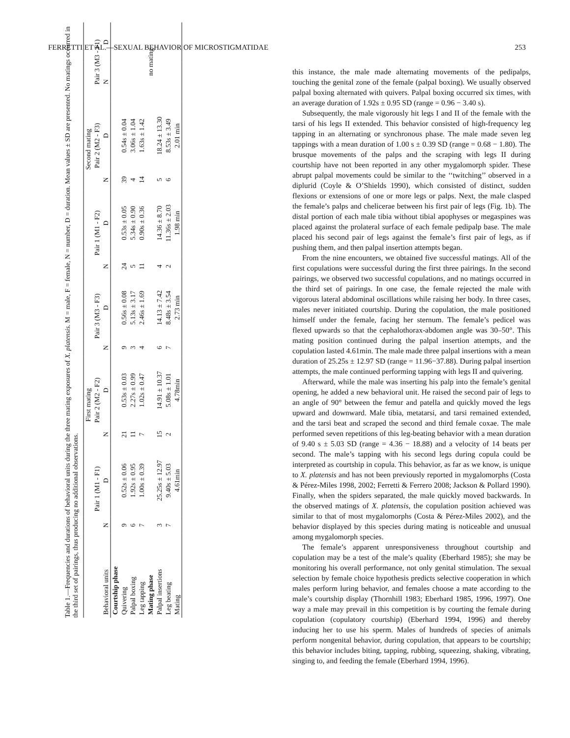FERRETTI ET AL.—SEXUAL BEHAVIOR OF MICROSTIGMATIDAE 253
Table 1.—Frequencies and durations of behavioral units during the three mating exposures of X. platensis. M = male, F = female, N = number, D = duration. Mean values ± SD are presented. No matings occurred in the third set of pairings, thus producing no additional observations.
| | First mating | | | | | | Second mating | | | | | |
| --- | --- | --- | --- | --- | --- | --- | --- | --- | --- | --- | --- | --- |
| | Pair 1 (M1 - F1) | | Pair 2 (M2 - F2) | | Pair 3 (M3 - F3) | | Pair 1 (M1 - F2) | | Pair 2 (M2 - F3) | | Pair 3 (M3 - F1) | |
| Behavioral units | N | D | N | D | N | D | N | D | N | D | N | D |
| Courtship phase | | | | | | | | | | | | |
| Quivering | 9 | 0.52s ± 0.06 | 21 | 0.53s ± 0.03 | 9 | 0.56s ± 0.08 | 24 | 0.53s ± 0.05 | 39 | 0.54s ± 0.04 | | |
| Palpal boxing | 6 | 1.92s ± 0.95 | 11 | 2.27s ± 0.99 | 3 | 5.13s ± 3.17 | 5 | 5.34s ± 0.90 | 4 | 3.06s ± 1.04 | | |
| Leg tapping | 7 | 1.00s ± 0.39 | 7 | 1.02s ± 0.47 | 4 | 2.46s ± 1.69 | 11 | 0.90s ± 0.36 | 14 | 1.63s ± 1.42 | | |
| Mating phase | | | | | | | | | | | no mating | |
| Palpal insertions | 3 | 25.25s ± 12.97 | 15 | 14.91 ± 10.37 | 6 | 14.13 ± 7.42 | 4 | 14.36 ± 8.70 | 5 | 18.24 ± 13.30 | | |
| Leg beating | 7 | 9.40s ± 5.03 | 2 | 5.08s ± 1.01 | 7 | 8.48s ± 3.54 | 2 | 11.36s ± 2.03 | 6 | 8.53s ± 3.49 | | |
| Mating | | 4.61min | | 4.78min | | 2.73 min | | 1.98 min | | 2.01 min | | |
this instance, the male made alternating movements of the pedipalps, touching the genital zone of the female (palpal boxing). We usually observed palpal boxing alternated with quivers. Palpal boxing occurred six times, with an average duration of 1.92s ± 0.95 SD (range = 0.96 − 3.40 s).
Subsequently, the male vigorously hit legs I and II of the female with the tarsi of his legs II extended. This behavior consisted of high-frequency leg tapping in an alternating or synchronous phase. The male made seven leg tappings with a mean duration of 1.00 s ± 0.39 SD (range = 0.68 − 1.80). The brusque movements of the palps and the scraping with legs II during courtship have not been reported in any other mygalomorph spider. These abrupt palpal movements could be similar to the ‘‘twitching’’ observed in a diplurid (Coyle & O’Shields 1990), which consisted of distinct, sudden flexions or extensions of one or more legs or palps. Next, the male clasped the female’s palps and chelicerae between his first pair of legs (Fig. 1b). The distal portion of each male tibia without tibial apophyses or megaspines was placed against the prolateral surface of each female pedipalp base. The male placed his second pair of legs against the female’s first pair of legs, as if pushing them, and then palpal insertion attempts began.
From the nine encounters, we obtained five successful matings. All of the first copulations were successful during the first three pairings. In the second pairings, we observed two successful copulations, and no matings occurred in the third set of pairings. In one case, the female rejected the male with vigorous lateral abdominal oscillations while raising her body. In three cases, males never initiated courtship. During the copulation, the male positioned himself under the female, facing her sternum. The female’s pedicel was flexed upwards so that the cephalothorax-abdomen angle was 30–50°. This mating position continued during the palpal insertion attempts, and the copulation lasted 4.61min. The male made three palpal insertions with a mean duration of 25.25s ± 12.97 SD (range = 11.96−37.88). During palpal insertion attempts, the male continued performing tapping with legs II and quivering.
Afterward, while the male was inserting his palp into the female’s genital opening, he added a new behavioral unit. He raised the second pair of legs to an angle of 90° between the femur and patella and quickly moved the legs upward and downward. Male tibia, metatarsi, and tarsi remained extended, and the tarsi beat and scraped the second and third female coxae. The male performed seven repetitions of this leg-beating behavior with a mean duration of 9.40 s ± 5.03 SD (range = 4.36 − 18.88) and a velocity of 14 beats per second. The male’s tapping with his second legs during copula could be interpreted as courtship in copula. This behavior, as far as we know, is unique to X. platensis and has not been previously reported in mygalomorphs (Costa & Pérez-Miles 1998, 2002; Ferretti & Ferrero 2008; Jackson & Pollard 1990). Finally, when the spiders separated, the male quickly moved backwards. In the observed matings of X. platensis, the copulation position achieved was similar to that of most mygalomorphs (Costa & Pérez-Miles 2002), and the behavior displayed by this species during mating is noticeable and unusual among mygalomorph species.
The female’s apparent unresponsiveness throughout courtship and copulation may be a test of the male’s quality (Eberhard 1985); she may be monitoring his overall performance, not only genital stimulation. The sexual selection by female choice hypothesis predicts selective cooperation in which males perform luring behavior, and females choose a mate according to the male’s courtship display (Thornhill 1983; Eberhard 1985, 1996, 1997). One way a male may prevail in this competition is by courting the female during copulation (copulatory courtship) (Eberhard 1994, 1996) and thereby inducing her to use his sperm. Males of hundreds of species of animals perform nongenital behavior, during copulation, that appears to be courtship; this behavior includes biting, tapping, rubbing, squeezing, shaking, vibrating, singing to, and feeding the female (Eberhard 1994, 1996).